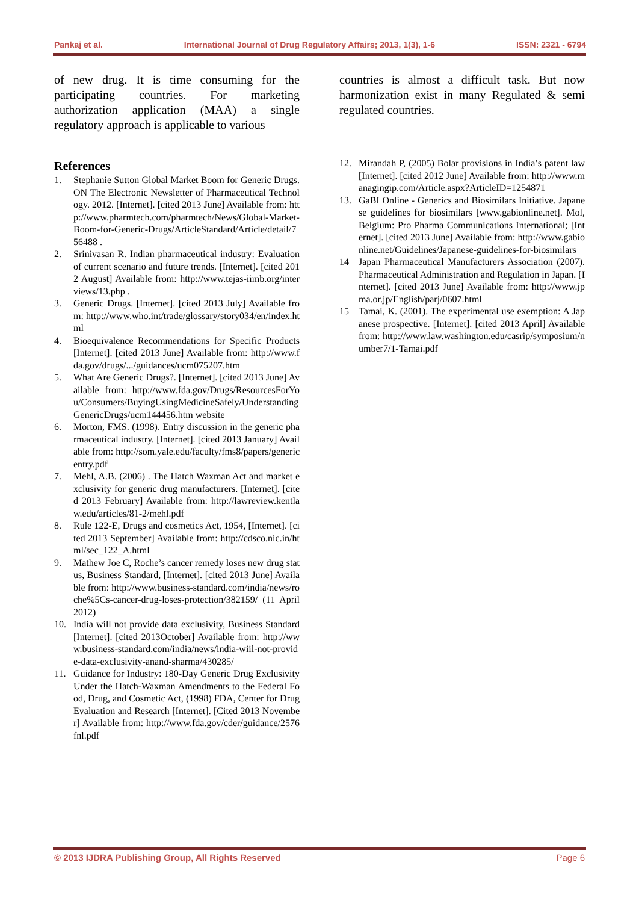Pankaj et al. International Journal of Drug Regulatory Affairs; 2013, 1(3), 1-6 ISSN: 2321 - 6794
of new drug. It is time consuming for the participating countries. For marketing authorization application (MAA) a single regulatory approach is applicable to various
References
1. Stephanie Sutton Global Market Boom for Generic Drugs. ON The Electronic Newsletter of Pharmaceutical Technology. 2012. [Internet]. [cited 2013 June] Available from: http://www.pharmtech.com/pharmtech/News/Global-Market-Boom-for-Generic-Drugs/ArticleStandard/Article/detail/756488 .
2. Srinivasan R. Indian pharmaceutical industry: Evaluation of current scenario and future trends. [Internet]. [cited 2012 August] Available from: http://www.tejas-iimb.org/interviews/13.php .
3. Generic Drugs. [Internet]. [cited 2013 July] Available from: http://www.who.int/trade/glossary/story034/en/index.html
4. Bioequivalence Recommendations for Specific Products [Internet]. [cited 2013 June] Available from: http://www.fda.gov/drugs/.../guidances/ucm075207.htm
5. What Are Generic Drugs?. [Internet]. [cited 2013 June] Available from: http://www.fda.gov/Drugs/ResourcesForYou/Consumers/BuyingUsingMedicineSafely/UnderstandingGenericDrugs/ucm144456.htm website
6. Morton, FMS. (1998). Entry discussion in the generic pharmaceutical industry. [Internet]. [cited 2013 January] Available from: http://som.yale.edu/faculty/fms8/papers/genericentry.pdf
7. Mehl, A.B. (2006) . The Hatch Waxman Act and market exclusivity for generic drug manufacturers. [Internet]. [cited 2013 February] Available from: http://lawreview.kentlaw.edu/articles/81-2/mehl.pdf
8. Rule 122-E, Drugs and cosmetics Act, 1954, [Internet]. [cited 2013 September] Available from: http://cdsco.nic.in/html/sec_122_A.html
9. Mathew Joe C, Roche’s cancer remedy loses new drug status, Business Standard, [Internet]. [cited 2013 June] Available from: http://www.business-standard.com/india/news/roche%5Cs-cancer-drug-loses-protection/382159/ (11 April 2012)
10. India will not provide data exclusivity, Business Standard [Internet]. [cited 2013October] Available from: http://www.business-standard.com/india/news/india-wiil-not-provide-data-exclusivity-anand-sharma/430285/
11. Guidance for Industry: 180-Day Generic Drug Exclusivity Under the Hatch-Waxman Amendments to the Federal Food, Drug, and Cosmetic Act, (1998) FDA, Center for Drug Evaluation and Research [Internet]. [Cited 2013 November] Available from: http://www.fda.gov/cder/guidance/2576fnl.pdf
countries is almost a difficult task. But now harmonization exist in many Regulated & semi regulated countries.
12. Mirandah P, (2005) Bolar provisions in India’s patent law [Internet]. [cited 2012 June] Available from: http://www.managingip.com/Article.aspx?ArticleID=1254871
13. GaBI Online - Generics and Biosimilars Initiative. Japanese guidelines for biosimilars [www.gabionline.net]. Mol, Belgium: Pro Pharma Communications International; [Internet]. [cited 2013 June] Available from: http://www.gabionline.net/Guidelines/Japanese-guidelines-for-biosimilars
14 Japan Pharmaceutical Manufacturers Association (2007). Pharmaceutical Administration and Regulation in Japan. [Internet]. [cited 2013 June] Available from: http://www.jpma.or.jp/English/parj/0607.html
15 Tamai, K. (2001). The experimental use exemption: A Japanese prospective. [Internet]. [cited 2013 April] Available from: http://www.law.washington.edu/casrip/symposium/number7/1-Tamai.pdf
© 2013 IJDRA Publishing Group, All Rights Reserved Page 6